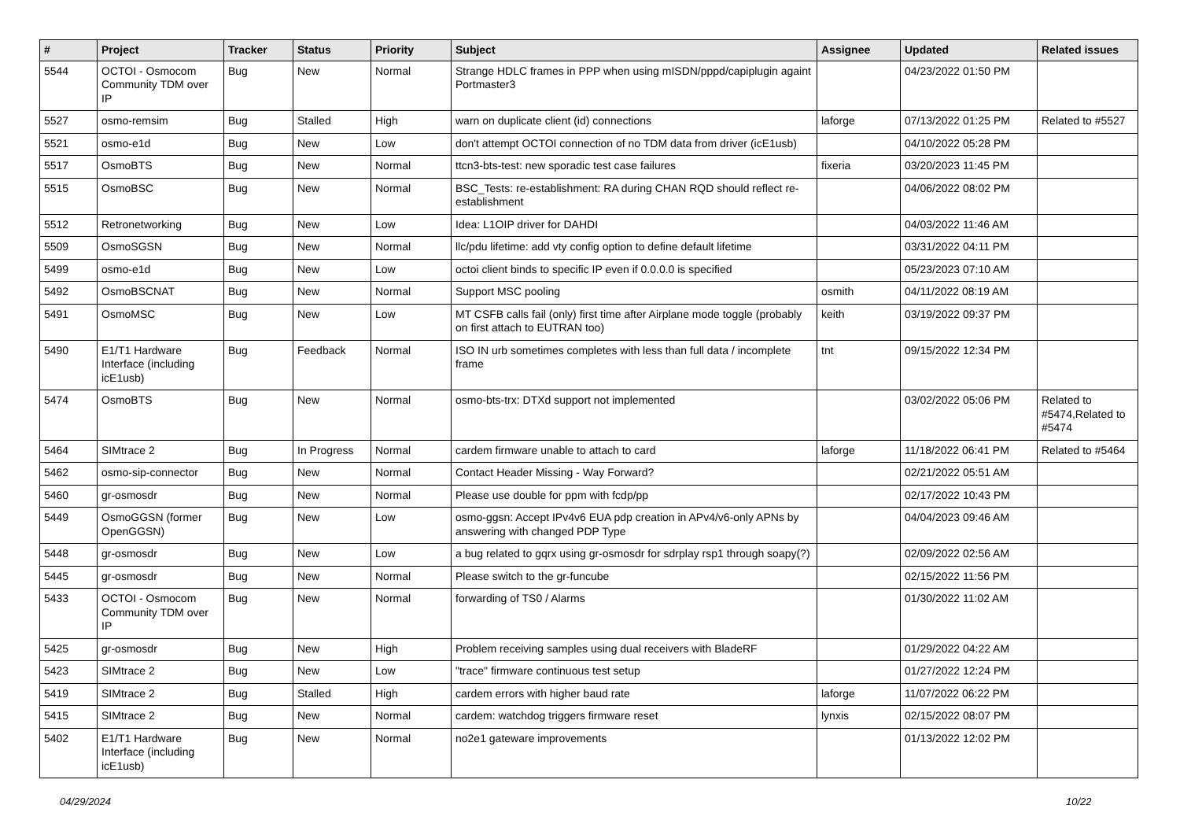| # | Project | Tracker | Status | Priority | Subject | Assignee | Updated | Related issues |
| --- | --- | --- | --- | --- | --- | --- | --- | --- |
| 5544 | OCTOI - Osmocom Community TDM over IP | Bug | New | Normal | Strange HDLC frames in PPP when using mISDN/pppd/capiplugin againt Portmaster3 | | 04/23/2022 01:50 PM | |
| 5527 | osmo-remsim | Bug | Stalled | High | warn on duplicate client (id) connections | laforge | 07/13/2022 01:25 PM | Related to #5527 |
| 5521 | osmo-e1d | Bug | New | Low | don't attempt OCTOI connection of no TDM data from driver (icE1usb) | | 04/10/2022 05:28 PM | |
| 5517 | OsmoBTS | Bug | New | Normal | ttcn3-bts-test: new sporadic test case failures | fixeria | 03/20/2023 11:45 PM | |
| 5515 | OsmoBSC | Bug | New | Normal | BSC_Tests: re-establishment: RA during CHAN RQD should reflect re-establishment | | 04/06/2022 08:02 PM | |
| 5512 | Retronetworking | Bug | New | Low | Idea: L1OIP driver for DAHDI | | 04/03/2022 11:46 AM | |
| 5509 | OsmoSGSN | Bug | New | Normal | llc/pdu lifetime: add vty config option to define default lifetime | | 03/31/2022 04:11 PM | |
| 5499 | osmo-e1d | Bug | New | Low | octoi client binds to specific IP even if 0.0.0.0 is specified | | 05/23/2023 07:10 AM | |
| 5492 | OsmoBSCNAT | Bug | New | Normal | Support MSC pooling | osmith | 04/11/2022 08:19 AM | |
| 5491 | OsmoMSC | Bug | New | Low | MT CSFB calls fail (only) first time after Airplane mode toggle (probably on first attach to EUTRAN too) | keith | 03/19/2022 09:37 PM | |
| 5490 | E1/T1 Hardware Interface (including icE1usb) | Bug | Feedback | Normal | ISO IN urb sometimes completes with less than full data / incomplete frame | tnt | 09/15/2022 12:34 PM | |
| 5474 | OsmoBTS | Bug | New | Normal | osmo-bts-trx: DTXd support not implemented | | 03/02/2022 05:06 PM | Related to #5474,Related to #5474 |
| 5464 | SIMtrace 2 | Bug | In Progress | Normal | cardem firmware unable to attach to card | laforge | 11/18/2022 06:41 PM | Related to #5464 |
| 5462 | osmo-sip-connector | Bug | New | Normal | Contact Header Missing - Way Forward? | | 02/21/2022 05:51 AM | |
| 5460 | gr-osmosdr | Bug | New | Normal | Please use double for ppm with fcdp/pp | | 02/17/2022 10:43 PM | |
| 5449 | OsmoGGSN (former OpenGGSN) | Bug | New | Low | osmo-ggsn: Accept IPv4v6 EUA pdp creation in APv4/v6-only APNs by answering with changed PDP Type | | 04/04/2023 09:46 AM | |
| 5448 | gr-osmosdr | Bug | New | Low | a bug related to gqrx using gr-osmosdr for sdrplay rsp1 through soapy(?) | | 02/09/2022 02:56 AM | |
| 5445 | gr-osmosdr | Bug | New | Normal | Please switch to the gr-funcube | | 02/15/2022 11:56 PM | |
| 5433 | OCTOI - Osmocom Community TDM over IP | Bug | New | Normal | forwarding of TS0 / Alarms | | 01/30/2022 11:02 AM | |
| 5425 | gr-osmosdr | Bug | New | High | Problem receiving samples using dual receivers with BladeRF | | 01/29/2022 04:22 AM | |
| 5423 | SIMtrace 2 | Bug | New | Low | "trace" firmware continuous test setup | | 01/27/2022 12:24 PM | |
| 5419 | SIMtrace 2 | Bug | Stalled | High | cardem errors with higher baud rate | laforge | 11/07/2022 06:22 PM | |
| 5415 | SIMtrace 2 | Bug | New | Normal | cardem: watchdog triggers firmware reset | lynxis | 02/15/2022 08:07 PM | |
| 5402 | E1/T1 Hardware Interface (including icE1usb) | Bug | New | Normal | no2e1 gateware improvements | | 01/13/2022 12:02 PM | |
04/29/2024 10/22